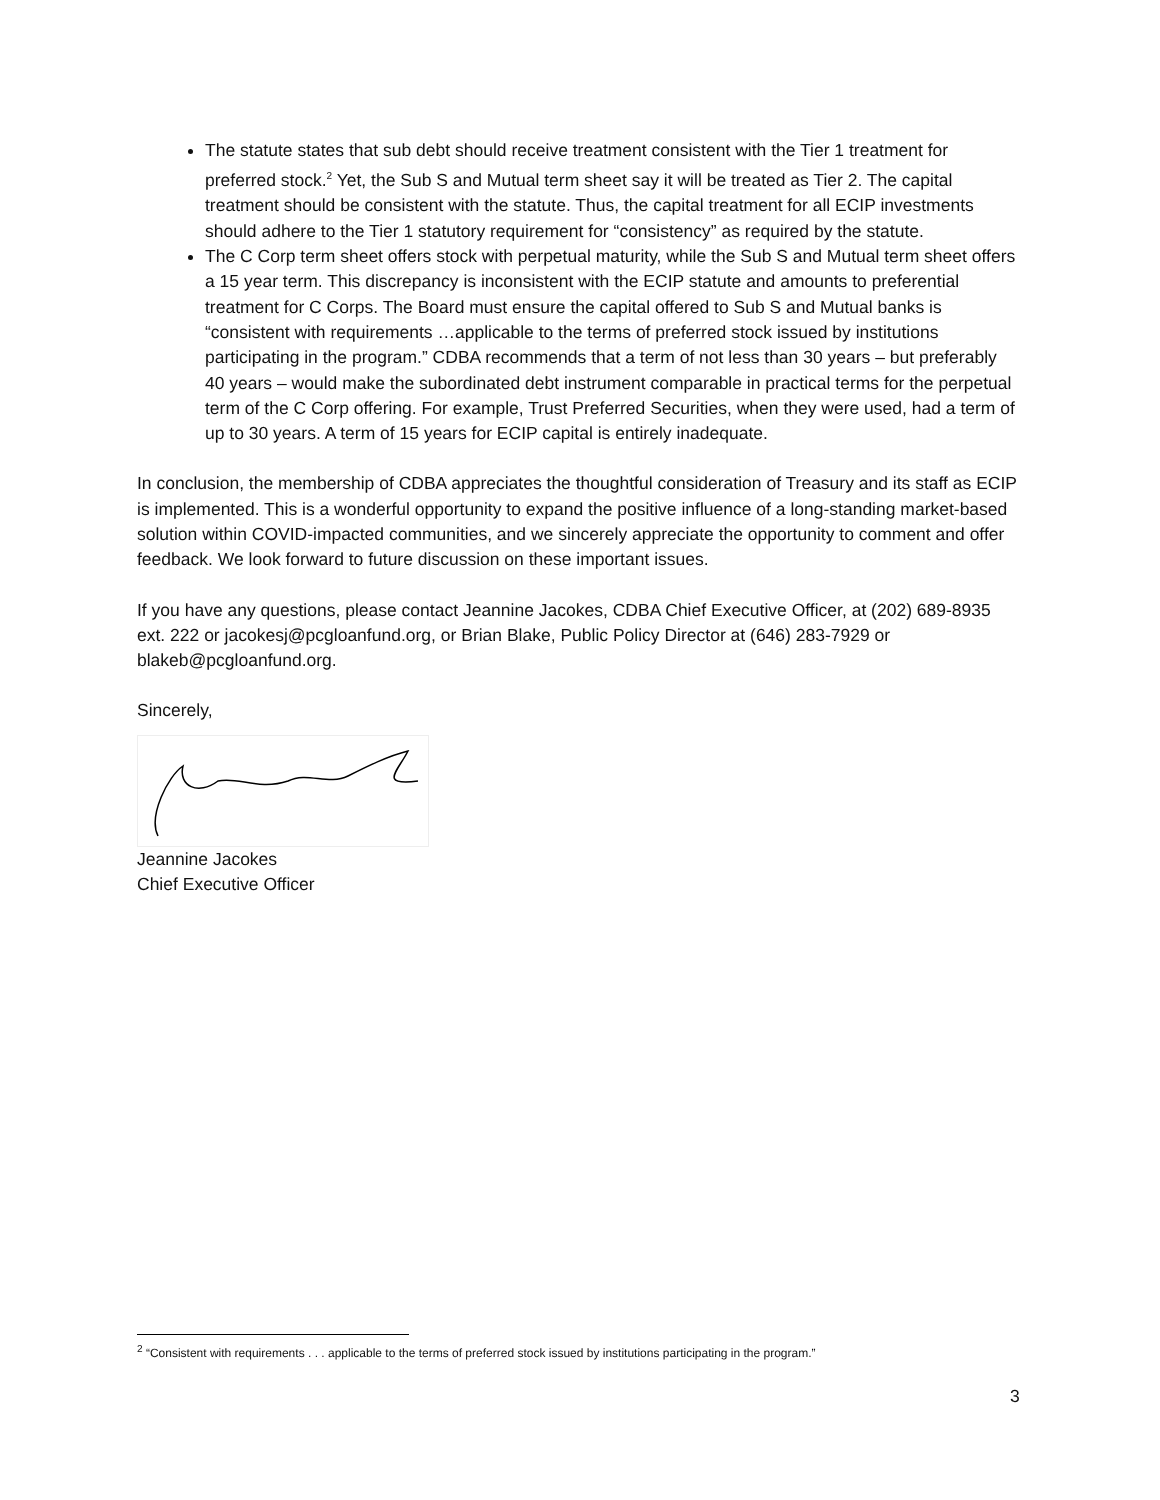The statute states that sub debt should receive treatment consistent with the Tier 1 treatment for preferred stock.<sup>2</sup> Yet, the Sub S and Mutual term sheet say it will be treated as Tier 2. The capital treatment should be consistent with the statute. Thus, the capital treatment for all ECIP investments should adhere to the Tier 1 statutory requirement for “consistency” as required by the statute.
The C Corp term sheet offers stock with perpetual maturity, while the Sub S and Mutual term sheet offers a 15 year term. This discrepancy is inconsistent with the ECIP statute and amounts to preferential treatment for C Corps. The Board must ensure the capital offered to Sub S and Mutual banks is “consistent with requirements …applicable to the terms of preferred stock issued by institutions participating in the program.” CDBA recommends that a term of not less than 30 years – but preferably 40 years – would make the subordinated debt instrument comparable in practical terms for the perpetual term of the C Corp offering. For example, Trust Preferred Securities, when they were used, had a term of up to 30 years. A term of 15 years for ECIP capital is entirely inadequate.
In conclusion, the membership of CDBA appreciates the thoughtful consideration of Treasury and its staff as ECIP is implemented. This is a wonderful opportunity to expand the positive influence of a long-standing market-based solution within COVID-impacted communities, and we sincerely appreciate the opportunity to comment and offer feedback. We look forward to future discussion on these important issues.
If you have any questions, please contact Jeannine Jacokes, CDBA Chief Executive Officer, at (202) 689-8935 ext. 222 or jacokesj@pcgloanfund.org, or Brian Blake, Public Policy Director at (646) 283-7929 or blakeb@pcgloanfund.org.
Sincerely,
Jeannine Jacokes
Chief Executive Officer
<sup>2</sup> “Consistent with requirements . . . applicable to the terms of preferred stock issued by institutions participating in the program.”
3